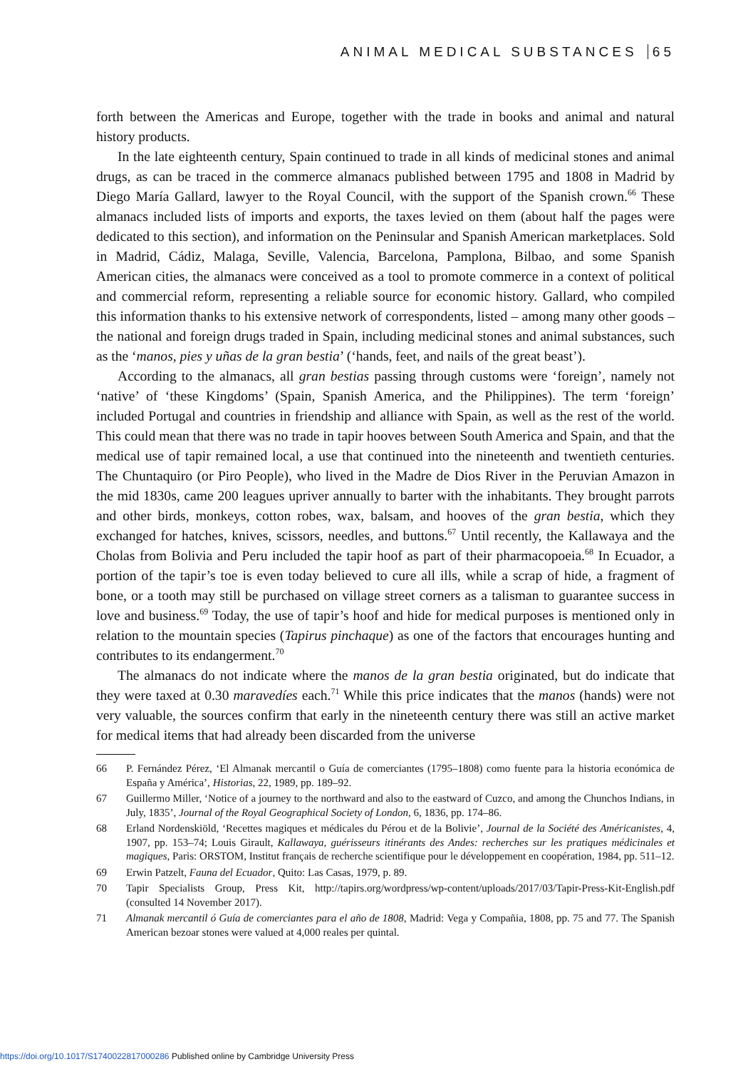ANIMAL MEDICAL SUBSTANCES 65
forth between the Americas and Europe, together with the trade in books and animal and natural history products.
In the late eighteenth century, Spain continued to trade in all kinds of medicinal stones and animal drugs, as can be traced in the commerce almanacs published between 1795 and 1808 in Madrid by Diego María Gallard, lawyer to the Royal Council, with the support of the Spanish crown.<sup>66</sup> These almanacs included lists of imports and exports, the taxes levied on them (about half the pages were dedicated to this section), and information on the Peninsular and Spanish American marketplaces. Sold in Madrid, Cádiz, Malaga, Seville, Valencia, Barcelona, Pamplona, Bilbao, and some Spanish American cities, the almanacs were conceived as a tool to promote commerce in a context of political and commercial reform, representing a reliable source for economic history. Gallard, who compiled this information thanks to his extensive network of correspondents, listed – among many other goods – the national and foreign drugs traded in Spain, including medicinal stones and animal substances, such as the ‘manos, pies y uñas de la gran bestia’ (‘hands, feet, and nails of the great beast’).
According to the almanacs, all gran bestias passing through customs were ‘foreign’, namely not ‘native’ of ‘these Kingdoms’ (Spain, Spanish America, and the Philippines). The term ‘foreign’ included Portugal and countries in friendship and alliance with Spain, as well as the rest of the world. This could mean that there was no trade in tapir hooves between South America and Spain, and that the medical use of tapir remained local, a use that continued into the nineteenth and twentieth centuries. The Chuntaquiro (or Piro People), who lived in the Madre de Dios River in the Peruvian Amazon in the mid 1830s, came 200 leagues upriver annually to barter with the inhabitants. They brought parrots and other birds, monkeys, cotton robes, wax, balsam, and hooves of the gran bestia, which they exchanged for hatches, knives, scissors, needles, and buttons.<sup>67</sup> Until recently, the Kallawaya and the Cholas from Bolivia and Peru included the tapir hoof as part of their pharmacopoeia.<sup>68</sup> In Ecuador, a portion of the tapir’s toe is even today believed to cure all ills, while a scrap of hide, a fragment of bone, or a tooth may still be purchased on village street corners as a talisman to guarantee success in love and business.<sup>69</sup> Today, the use of tapir’s hoof and hide for medical purposes is mentioned only in relation to the mountain species (Tapirus pinchaque) as one of the factors that encourages hunting and contributes to its endangerment.<sup>70</sup>
The almanacs do not indicate where the manos de la gran bestia originated, but do indicate that they were taxed at 0.30 maravedíes each.<sup>71</sup> While this price indicates that the manos (hands) were not very valuable, the sources confirm that early in the nineteenth century there was still an active market for medical items that had already been discarded from the universe
66 P. Fernández Pérez, ‘El Almanak mercantil o Guía de comerciantes (1795–1808) como fuente para la historia económica de España y América’, Historias, 22, 1989, pp. 189–92.
67 Guillermo Miller, ‘Notice of a journey to the northward and also to the eastward of Cuzco, and among the Chunchos Indians, in July, 1835’, Journal of the Royal Geographical Society of London, 6, 1836, pp. 174–86.
68 Erland Nordenskiöld, ‘Recettes magiques et médicales du Pérou et de la Bolivie’, Journal de la Société des Américanistes, 4, 1907, pp. 153–74; Louis Girault, Kallawaya, guérisseurs itinérants des Andes: recherches sur les pratiques médicinales et magiques, Paris: ORSTOM, Institut français de recherche scientifique pour le développement en coopération, 1984, pp. 511–12.
69 Erwin Patzelt, Fauna del Ecuador, Quito: Las Casas, 1979, p. 89.
70 Tapir Specialists Group, Press Kit, http://tapirs.org/wordpress/wp-content/uploads/2017/03/Tapir-Press-Kit-English.pdf (consulted 14 November 2017).
71 Almanak mercantil ó Guía de comerciantes para el año de 1808, Madrid: Vega y Compañia, 1808, pp. 75 and 77. The Spanish American bezoar stones were valued at 4,000 reales per quintal.
https://doi.org/10.1017/S1740022817000286 Published online by Cambridge University Press